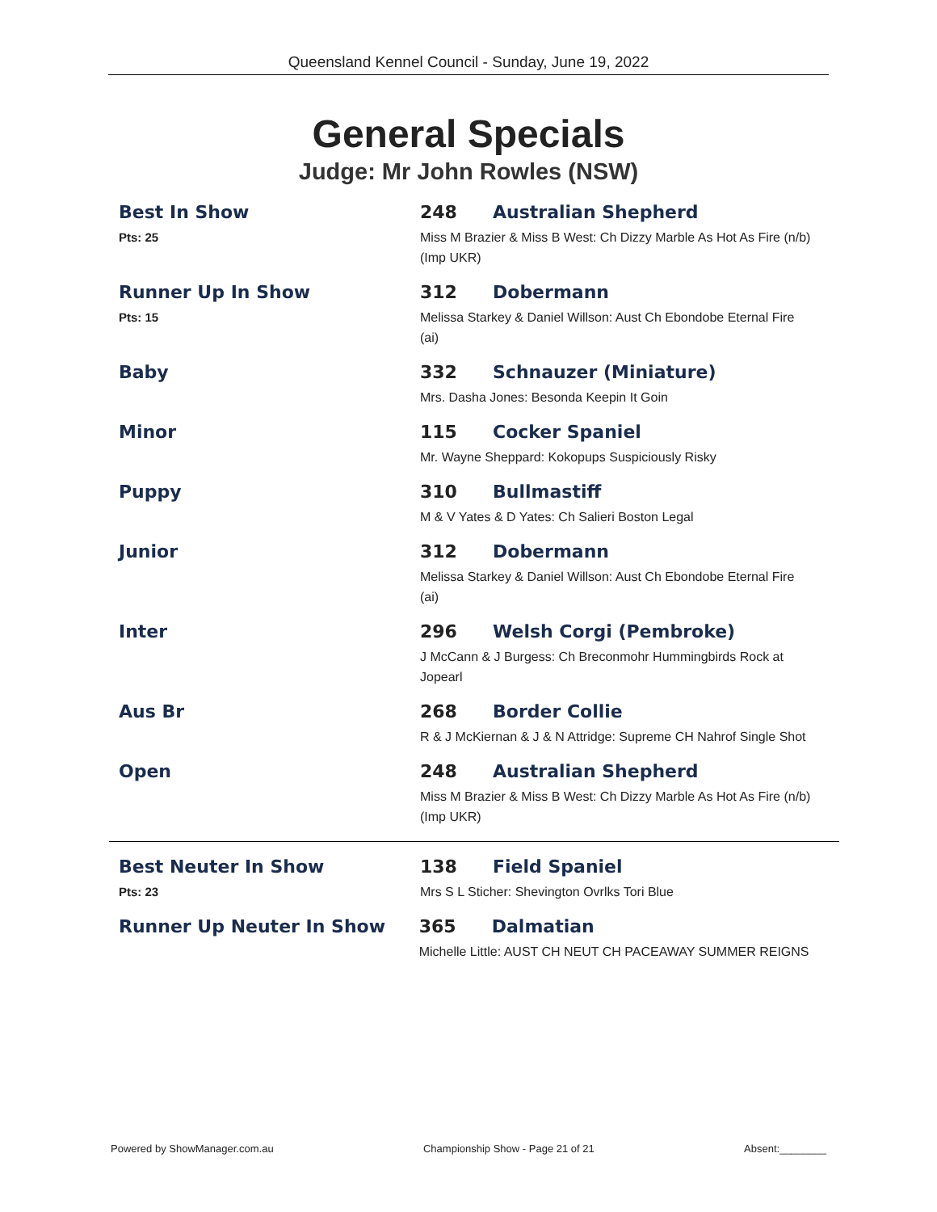Queensland Kennel Council - Sunday, June 19, 2022
General Specials
Judge: Mr John Rowles (NSW)
Best In Show
Pts: 25
248 Australian Shepherd
Miss M Brazier & Miss B West: Ch Dizzy Marble As Hot As Fire (n/b) (Imp UKR)
Runner Up In Show
Pts: 15
312 Dobermann
Melissa Starkey & Daniel Willson: Aust Ch Ebondobe Eternal Fire (ai)
Baby 332 Schnauzer (Miniature)
Mrs. Dasha Jones: Besonda Keepin It Goin
Minor 115 Cocker Spaniel
Mr. Wayne Sheppard: Kokopups Suspiciously Risky
Puppy 310 Bullmastiff
M & V Yates & D Yates: Ch Salieri Boston Legal
Junior 312 Dobermann
Melissa Starkey & Daniel Willson: Aust Ch Ebondobe Eternal Fire (ai)
Inter 296 Welsh Corgi (Pembroke)
J McCann & J Burgess: Ch Breconmohr Hummingbirds Rock at Jopearl
Aus Br 268 Border Collie
R & J McKiernan & J & N Attridge: Supreme CH Nahrof Single Shot
Open 248 Australian Shepherd
Miss M Brazier & Miss B West: Ch Dizzy Marble As Hot As Fire (n/b) (Imp UKR)
Best Neuter In Show
Pts: 23
138 Field Spaniel
Mrs S L Sticher: Shevington Ovrlks Tori Blue
Runner Up Neuter In Show 365 Dalmatian
Michelle Little: AUST CH NEUT CH PACEAWAY SUMMER REIGNS
Powered by ShowManager.com.au Championship Show - Page 21 of 21 Absent:________